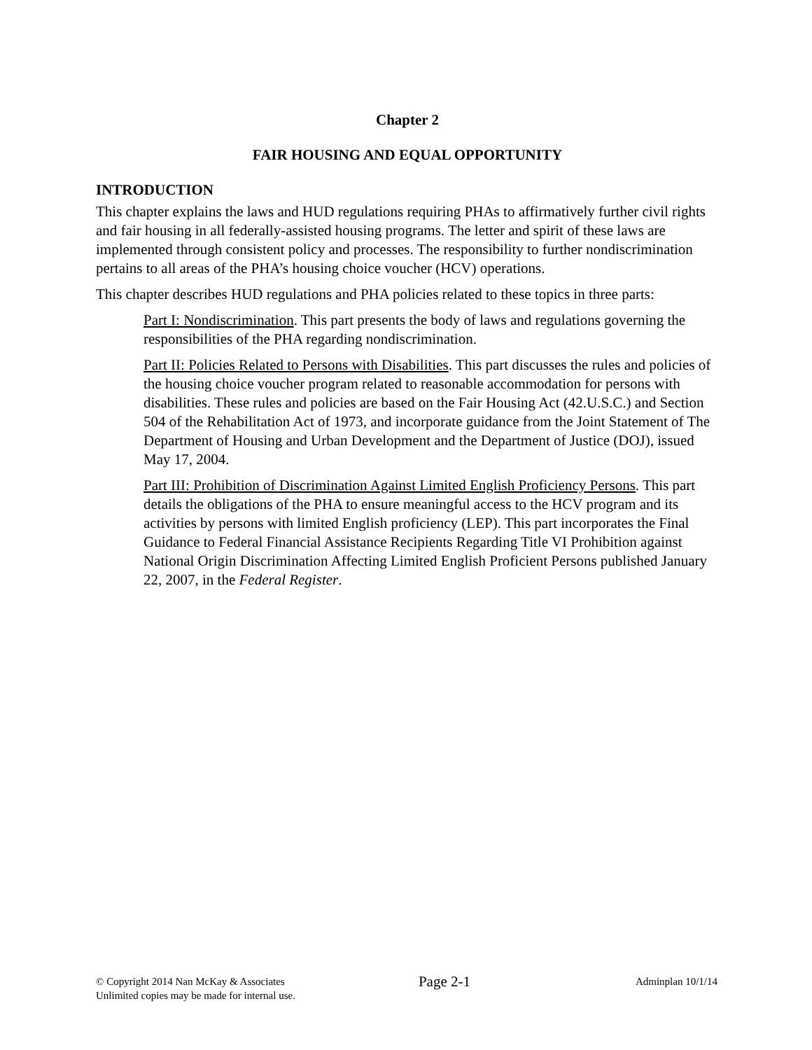Chapter 2
FAIR HOUSING AND EQUAL OPPORTUNITY
INTRODUCTION
This chapter explains the laws and HUD regulations requiring PHAs to affirmatively further civil rights and fair housing in all federally-assisted housing programs. The letter and spirit of these laws are implemented through consistent policy and processes. The responsibility to further nondiscrimination pertains to all areas of the PHA’s housing choice voucher (HCV) operations.
This chapter describes HUD regulations and PHA policies related to these topics in three parts:
Part I: Nondiscrimination. This part presents the body of laws and regulations governing the responsibilities of the PHA regarding nondiscrimination.
Part II: Policies Related to Persons with Disabilities. This part discusses the rules and policies of the housing choice voucher program related to reasonable accommodation for persons with disabilities. These rules and policies are based on the Fair Housing Act (42.U.S.C.) and Section 504 of the Rehabilitation Act of 1973, and incorporate guidance from the Joint Statement of The Department of Housing and Urban Development and the Department of Justice (DOJ), issued May 17, 2004.
Part III: Prohibition of Discrimination Against Limited English Proficiency Persons. This part details the obligations of the PHA to ensure meaningful access to the HCV program and its activities by persons with limited English proficiency (LEP). This part incorporates the Final Guidance to Federal Financial Assistance Recipients Regarding Title VI Prohibition against National Origin Discrimination Affecting Limited English Proficient Persons published January 22, 2007, in the Federal Register.
© Copyright 2014 Nan McKay & Associates
Unlimited copies may be made for internal use.
Page 2-1
Adminplan 10/1/14